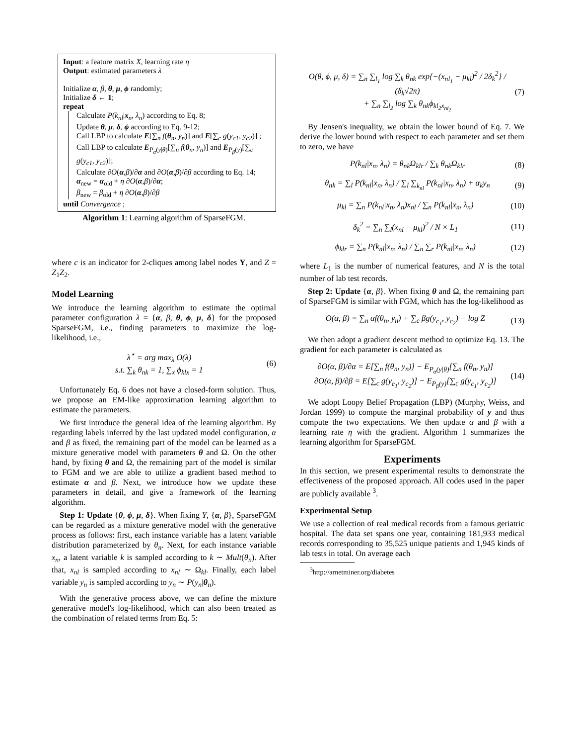Input: a feature matrix X, learning rate η
Output: estimated parameters λ
Initialize α, β, θ, μ, ϕ randomly;
Initialize δ ← 1;
repeat
Calculate P(k<sub>nl</sub>|x<sub>n</sub>, λ<sub>n</sub>) according to Eq. 8;
Update θ, μ, δ, ϕ according to Eq. 9-12;
Call LBP to calculate E[∑<sub>n</sub> f(θ<sub>n</sub>, y<sub>n</sub>)] and E[∑<sub>c</sub> g(y<sub>c1</sub>, y<sub>c2</sub>)] ;
Call LBP to calculate E<sub>P<sub>α</sub>(y|θ)</sub>[∑<sub>n</sub> f(θ<sub>n</sub>, y<sub>n</sub>)] and E<sub>P<sub>β</sub>(y)</sub>[∑<sub>c</sub> g(y<sub>c1</sub>, y<sub>c2</sub>)];
Calculate ∂O(α,β)/∂α and ∂O(α,β)/∂β according to Eq. 14;
α<sub>new</sub> = α<sub>old</sub> + η ∂O(α,β)/∂α;
β<sub>new</sub> = β<sub>old</sub> + η ∂O(α,β)/∂β
until Convergence ;
Algorithm 1: Learning algorithm of SparseFGM.
where c is an indicator for 2-cliques among label nodes Y, and Z = Z<sub>1</sub>Z<sub>2</sub>.
Model Learning
We introduce the learning algorithm to estimate the optimal parameter configuration λ = {α, β, θ, ϕ, μ, δ} for the proposed SparseFGM, i.e., finding parameters to maximize the log-likelihood, i.e.,
λ<sup>⋆</sup> = arg max<sub>λ</sub> O(λ)
s.t. ∑<sub>k</sub> θ<sub>nk</sub> = 1, ∑<sub>x</sub> ϕ<sub>klx</sub> = 1
(6)
Unfortunately Eq. 6 does not have a closed-form solution. Thus, we propose an EM-like approximation learning algorithm to estimate the parameters.
We first introduce the general idea of the learning algorithm. By regarding labels inferred by the last updated model configuration, α and β as fixed, the remaining part of the model can be learned as a mixture generative model with parameters θ and Ω. On the other hand, by fixing θ and Ω, the remaining part of the model is similar to FGM and we are able to utilize a gradient based method to estimate α and β. Next, we introduce how we update these parameters in detail, and give a framework of the learning algorithm.
Step 1: Update {θ, ϕ, μ, δ}. When fixing Y, {α, β}, SparseFGM can be regarded as a mixture generative model with the generative process as follows: first, each instance variable has a latent variable distribution parameterized by θ<sub>n</sub>. Next, for each instance variable x<sub>n</sub>, a latent variable k is sampled according to k ∼ Mult(θ<sub>n</sub>). After that, x<sub>nl</sub> is sampled according to x<sub>nl</sub> ∼ Ω<sub>kl</sub>. Finally, each label variable y<sub>n</sub> is sampled according to y<sub>n</sub> ∼ P(y<sub>n</sub>|θ<sub>n</sub>).
With the generative process above, we can define the mixture generative model's log-likelihood, which can also been treated as the combination of related terms from Eq. 5:
O(θ, ϕ, μ, δ) = ∑<sub>n</sub> ∑<sub>l<sub>1</sub></sub> log ∑<sub>k</sub> θ<sub>nk</sub> exp{−(x<sub>nl<sub>1</sub></sub> − μ<sub>kl</sub>)<sup>2</sup> / 2δ<sub>k</sub><sup>2</sup>} / (δ<sub>k</sub>√2π)
+ ∑<sub>n</sub> ∑<sub>l<sub>2</sub></sub> log ∑<sub>k</sub> θ<sub>nk</sub>ϕ<sub>kl<sub>2</sub>x<sub>nl<sub>2</sub></sub></sub>
(7)
By Jensen's inequality, we obtain the lower bound of Eq. 7. We derive the lower bound with respect to each parameter and set them to zero, we have
P(k<sub>nl</sub>|x<sub>n</sub>, λ<sub>n</sub>) = θ<sub>nk</sub>Ω<sub>klr</sub> / ∑<sub>k</sub> θ<sub>nk</sub>Ω<sub>klr</sub>
(8)
θ<sub>nk</sub> = ∑<sub>l</sub> P(k<sub>nl</sub>|x<sub>n</sub>, λ<sub>n</sub>) / ∑<sub>l</sub> ∑<sub>k<sub>nl</sub></sub> P(k<sub>nl</sub>|x<sub>n</sub>, λ<sub>n</sub>) + α<sub>k</sub>y<sub>n</sub>
(9)
μ<sub>kl</sub> = ∑<sub>n</sub> P(k<sub>nl</sub>|x<sub>n</sub>, λ<sub>n</sub>)x<sub>nl</sub> / ∑<sub>n</sub> P(k<sub>nl</sub>|x<sub>n</sub>, λ<sub>n</sub>)
(10)
δ<sub>k</sub><sup>2</sup> = ∑<sub>n</sub> ∑<sub>l</sub>(x<sub>nl</sub> − μ<sub>kl</sub>)<sup>2</sup> / N × L<sub>1</sub>
(11)
ϕ<sub>klr</sub> = ∑<sub>n</sub> P(k<sub>nl</sub>|x<sub>n</sub>, λ<sub>n</sub>) / ∑<sub>n</sub> ∑<sub>r</sub> P(k<sub>nl</sub>|x<sub>n</sub>, λ<sub>n</sub>)
(12)
where L<sub>1</sub> is the number of numerical features, and N is the total number of lab test records.
Step 2: Update {α, β}. When fixing θ and Ω, the remaining part of SparseFGM is similar with FGM, which has the log-likelihood as
O(α, β) = ∑<sub>n</sub> αf(θ<sub>n</sub>, y<sub>n</sub>) + ∑<sub>c</sub> βg(y<sub>c<sub>1</sub></sub>, y<sub>c<sub>2</sub></sub>) − log Z
(13)
We then adopt a gradient descent method to optimize Eq. 13. The gradient for each parameter is calculated as
∂O(α, β)/∂α = E[∑<sub>n</sub> f(θ<sub>n</sub>, y<sub>n</sub>)] − E<sub>P<sub>α</sub>(y|θ)</sub>[∑<sub>n</sub> f(θ<sub>n</sub>, y<sub>n</sub>)]
∂O(α, β)/∂β = E[∑<sub>c</sub> g(y<sub>c<sub>1</sub></sub>, y<sub>c<sub>2</sub></sub>)] − E<sub>P<sub>β</sub>(y)</sub>[∑<sub>c</sub> g(y<sub>c<sub>1</sub></sub>, y<sub>c<sub>2</sub></sub>)]
(14)
We adopt Loopy Belief Propagation (LBP) (Murphy, Weiss, and Jordan 1999) to compute the marginal probability of y and thus compute the two expectations. We then update α and β with a learning rate η with the gradient. Algorithm 1 summarizes the learning algorithm for SparseFGM.
Experiments
In this section, we present experimental results to demonstrate the effectiveness of the proposed approach. All codes used in the paper are publicly available <sup>3</sup>.
Experimental Setup
We use a collection of real medical records from a famous geriatric hospital. The data set spans one year, containing 181,933 medical records corresponding to 35,525 unique patients and 1,945 kinds of lab tests in total. On average each
<sup>3</sup> http://arnetminer.org/diabetes